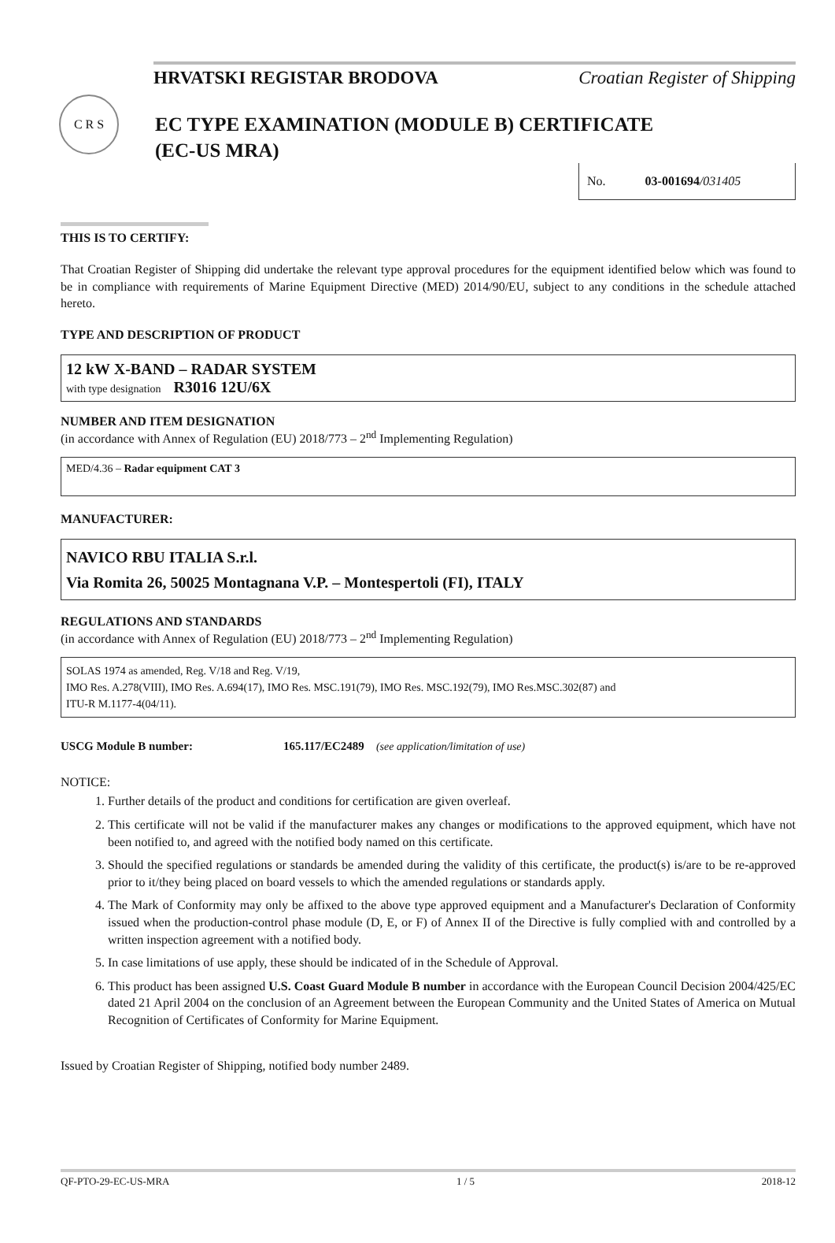HRVATSKI REGISTAR BRODOVA Croatian Register of Shipping
C R S
EC TYPE EXAMINATION (MODULE B) CERTIFICATE
(EC-US MRA)
No. 03-001694/031405
THIS IS TO CERTIFY:
That Croatian Register of Shipping did undertake the relevant type approval procedures for the equipment identified below which was found to be in compliance with requirements of Marine Equipment Directive (MED) 2014/90/EU, subject to any conditions in the schedule attached hereto.
TYPE AND DESCRIPTION OF PRODUCT
12 kW X-BAND – RADAR SYSTEM
with type designation R3016 12U/6X
NUMBER AND ITEM DESIGNATION
(in accordance with Annex of Regulation (EU) 2018/773 – 2<sup>nd</sup> Implementing Regulation)
MED/4.36 – Radar equipment CAT 3
MANUFACTURER:
NAVICO RBU ITALIA S.r.l.
Via Romita 26, 50025 Montagnana V.P. – Montespertoli (FI), ITALY
REGULATIONS AND STANDARDS
(in accordance with Annex of Regulation (EU) 2018/773 – 2<sup>nd</sup> Implementing Regulation)
SOLAS 1974 as amended, Reg. V/18 and Reg. V/19,
IMO Res. A.278(VIII), IMO Res. A.694(17), IMO Res. MSC.191(79), IMO Res. MSC.192(79), IMO Res.MSC.302(87) and
ITU-R M.1177-4(04/11).
USCG Module B number: 165.117/EC2489 (see application/limitation of use)
NOTICE:
1. Further details of the product and conditions for certification are given overleaf.
2. This certificate will not be valid if the manufacturer makes any changes or modifications to the approved equipment, which have not been notified to, and agreed with the notified body named on this certificate.
3. Should the specified regulations or standards be amended during the validity of this certificate, the product(s) is/are to be re-approved prior to it/they being placed on board vessels to which the amended regulations or standards apply.
4. The Mark of Conformity may only be affixed to the above type approved equipment and a Manufacturer's Declaration of Conformity issued when the production-control phase module (D, E, or F) of Annex II of the Directive is fully complied with and controlled by a written inspection agreement with a notified body.
5. In case limitations of use apply, these should be indicated of in the Schedule of Approval.
6. This product has been assigned U.S. Coast Guard Module B number in accordance with the European Council Decision 2004/425/EC dated 21 April 2004 on the conclusion of an Agreement between the European Community and the United States of America on Mutual Recognition of Certificates of Conformity for Marine Equipment.
Issued by Croatian Register of Shipping, notified body number 2489.
QF-PTO-29-EC-US-MRA 1 / 5 2018-12